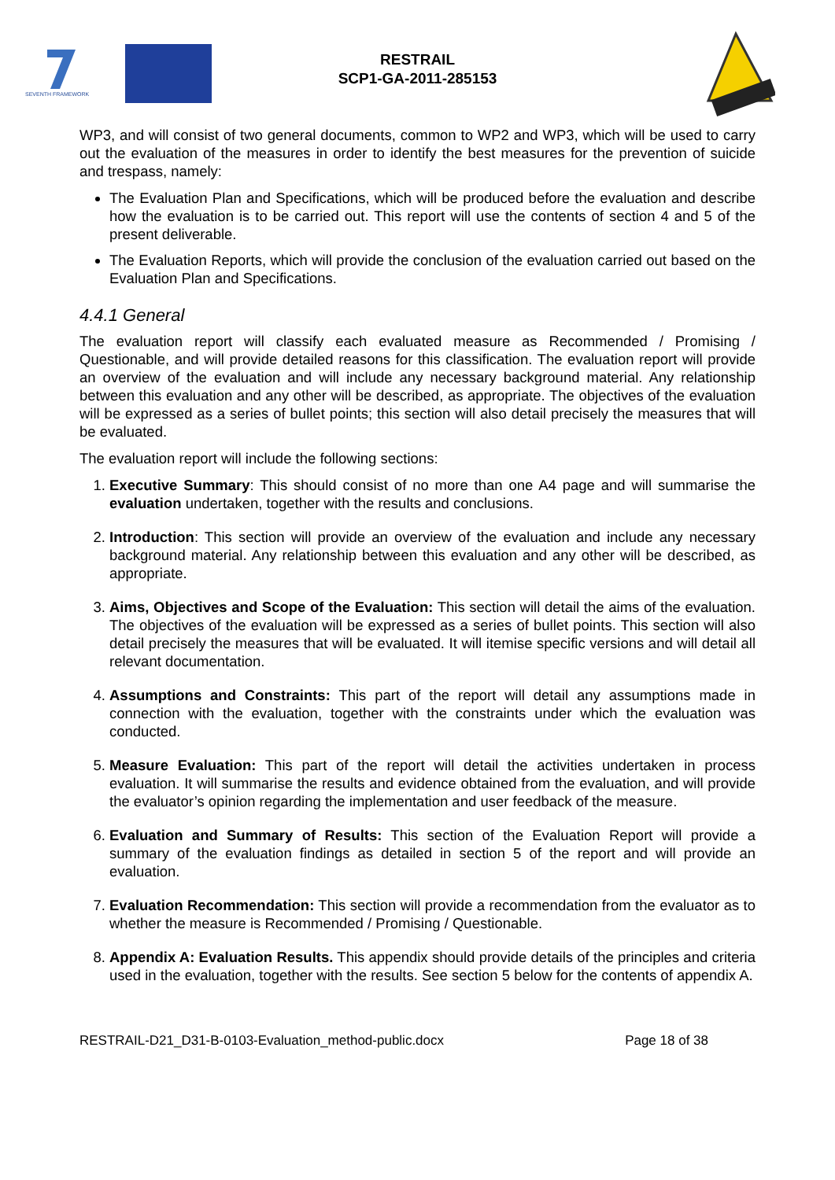SEVENTH FRAMEWORK
RESTRAIL
SCP1-GA-2011-285153
WP3, and will consist of two general documents, common to WP2 and WP3, which will be used to carry out the evaluation of the measures in order to identify the best measures for the prevention of suicide and trespass, namely:
The Evaluation Plan and Specifications, which will be produced before the evaluation and describe how the evaluation is to be carried out. This report will use the contents of section 4 and 5 of the present deliverable.
The Evaluation Reports, which will provide the conclusion of the evaluation carried out based on the Evaluation Plan and Specifications.
4.4.1 General
The evaluation report will classify each evaluated measure as Recommended / Promising / Questionable, and will provide detailed reasons for this classification. The evaluation report will provide an overview of the evaluation and will include any necessary background material. Any relationship between this evaluation and any other will be described, as appropriate. The objectives of the evaluation will be expressed as a series of bullet points; this section will also detail precisely the measures that will be evaluated.
The evaluation report will include the following sections:
1. Executive Summary: This should consist of no more than one A4 page and will summarise the evaluation undertaken, together with the results and conclusions.
2. Introduction: This section will provide an overview of the evaluation and include any necessary background material. Any relationship between this evaluation and any other will be described, as appropriate.
3. Aims, Objectives and Scope of the Evaluation: This section will detail the aims of the evaluation. The objectives of the evaluation will be expressed as a series of bullet points. This section will also detail precisely the measures that will be evaluated. It will itemise specific versions and will detail all relevant documentation.
4. Assumptions and Constraints: This part of the report will detail any assumptions made in connection with the evaluation, together with the constraints under which the evaluation was conducted.
5. Measure Evaluation: This part of the report will detail the activities undertaken in process evaluation. It will summarise the results and evidence obtained from the evaluation, and will provide the evaluator’s opinion regarding the implementation and user feedback of the measure.
6. Evaluation and Summary of Results: This section of the Evaluation Report will provide a summary of the evaluation findings as detailed in section 5 of the report and will provide an evaluation.
7. Evaluation Recommendation: This section will provide a recommendation from the evaluator as to whether the measure is Recommended / Promising / Questionable.
8. Appendix A: Evaluation Results. This appendix should provide details of the principles and criteria used in the evaluation, together with the results. See section 5 below for the contents of appendix A.
RESTRAIL-D21_D31-B-0103-Evaluation_method-public.docx Page 18 of 38